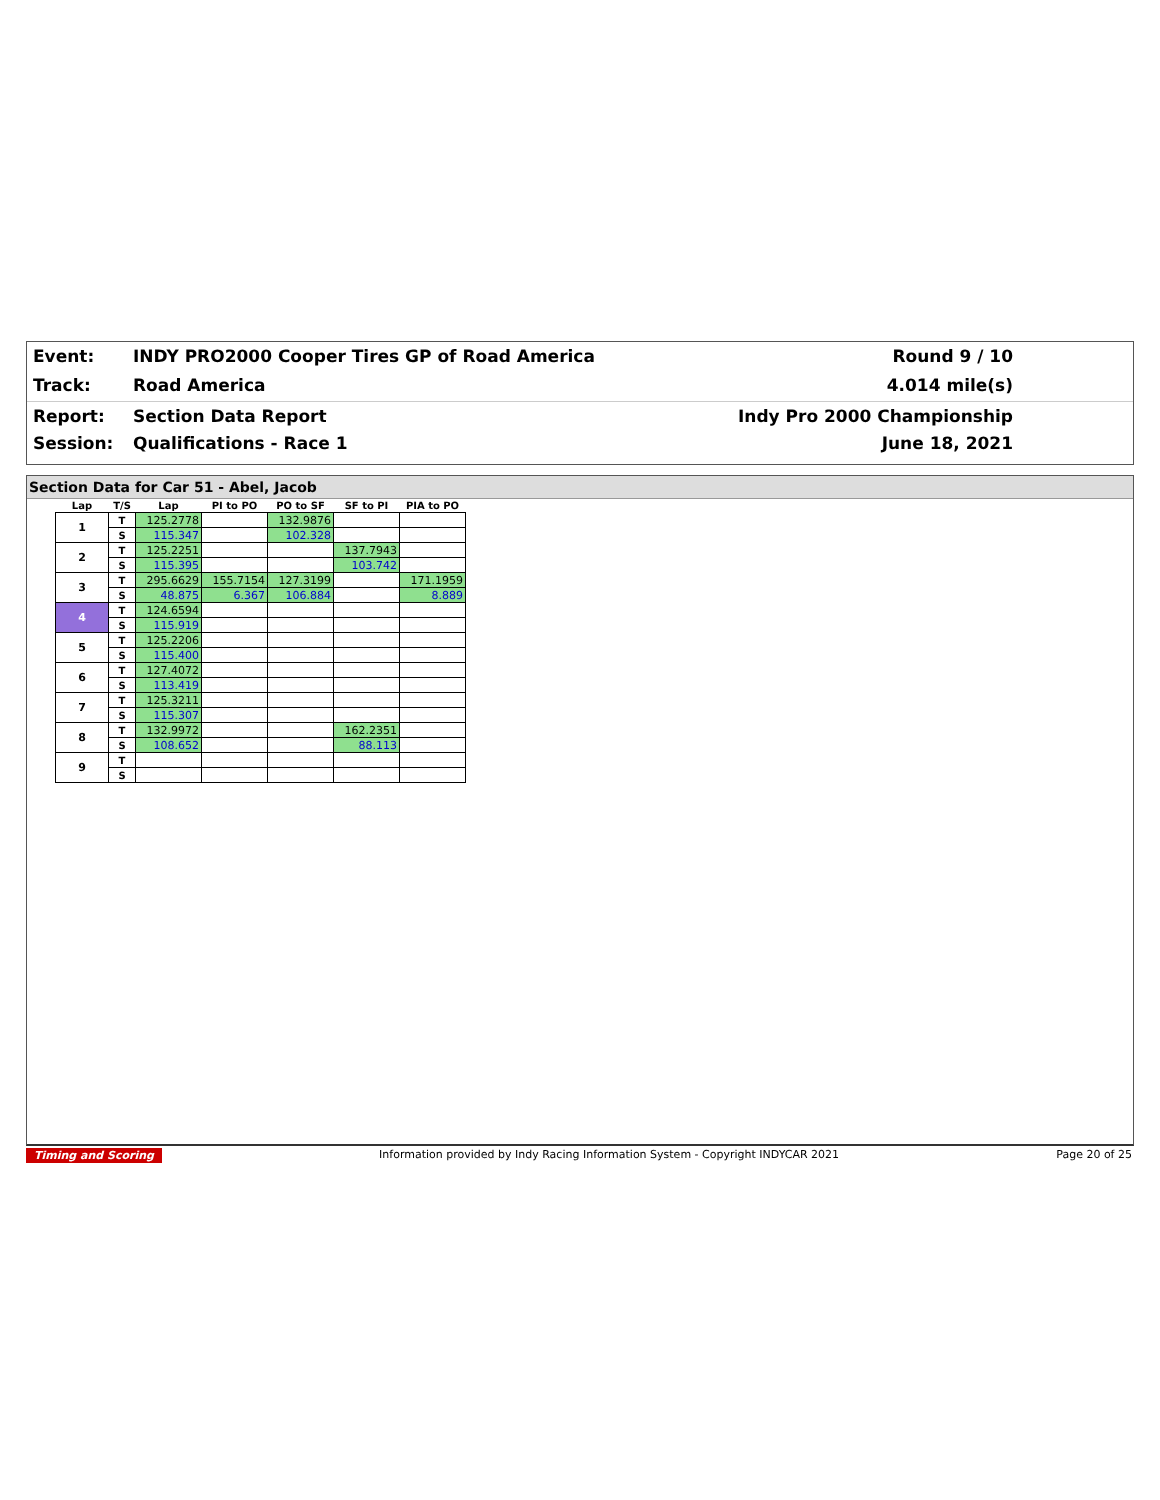Event: INDY PRO2000 Cooper Tires GP of Road America Round 9 / 10
Track: Road America 4.014 mile(s)
Report: Section Data Report Indy Pro 2000 Championship
Session: Qualifications - Race 1 June 18, 2021
Section Data for Car 51 - Abel, Jacob
| Lap | T/S | Lap | PI to PO | PO to SF | SF to PI | PIA to PO |
| --- | --- | --- | --- | --- | --- | --- |
| 1 | T | 125.2778 | | 132.9876 | | |
| | S | 115.347 | | 102.328 | | |
| 2 | T | 125.2251 | | | 137.7943 | |
| | S | 115.395 | | | 103.742 | |
| 3 | T | 295.6629 | 155.7154 | 127.3199 | | 171.1959 |
| | S | 48.875 | 6.367 | 106.884 | | 8.889 |
| 4 | T | 124.6594 | | | | |
| | S | 115.919 | | | | |
| 5 | T | 125.2206 | | | | |
| | S | 115.400 | | | | |
| 6 | T | 127.4072 | | | | |
| | S | 113.419 | | | | |
| 7 | T | 125.3211 | | | | |
| | S | 115.307 | | | | |
| 8 | T | 132.9972 | | | 162.2351 | |
| | S | 108.652 | | | 88.113 | |
| 9 | T | | | | | |
| | S | | | | | |
Timing and Scoring Information provided by Indy Racing Information System - Copyright INDYCAR 2021 Page 20 of 25